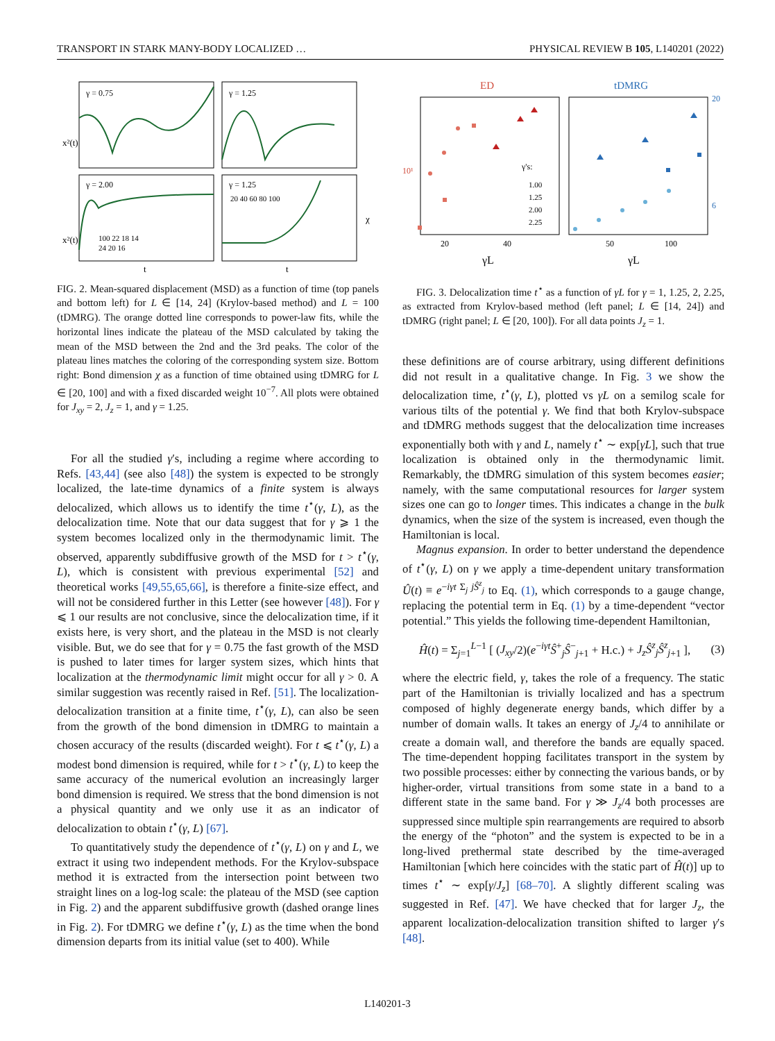TRANSPORT IN STARK MANY-BODY LOCALIZED … PHYSICAL REVIEW B 105, L140201 (2022)
γ = 0.75
γ = 1.25
γ = 2.00
γ = 1.25
100 22 18 14
24 20 16
20 40 60 80 100
x²(t)
x²(t)
t
t
χ
FIG. 2. Mean-squared displacement (MSD) as a function of time (top panels and bottom left) for L ∈ [14, 24] (Krylov-based method) and L = 100 (tDMRG). The orange dotted line corresponds to power-law fits, while the horizontal lines indicate the plateau of the MSD calculated by taking the mean of the MSD between the 2nd and the 3rd peaks. The color of the plateau lines matches the coloring of the corresponding system size. Bottom right: Bond dimension χ as a function of time obtained using tDMRG for L ∈ [20, 100] and with a fixed discarded weight 10<sup>−7</sup>. All plots were obtained for J<sub>xy</sub> = 2, J<sub>z</sub> = 1, and γ = 1.25.
For all the studied γ′s, including a regime where according to Refs. [43,44] (see also [48]) the system is expected to be strongly localized, the late-time dynamics of a finite system is always delocalized, which allows us to identify the time t<sup>⋆</sup>(γ, L), as the delocalization time. Note that our data suggest that for γ ⩾ 1 the system becomes localized only in the thermodynamic limit. The observed, apparently subdiffusive growth of the MSD for t > t<sup>⋆</sup>(γ, L), which is consistent with previous experimental [52] and theoretical works [49,55,65,66], is therefore a finite-size effect, and will not be considered further in this Letter (see however [48]). For γ ⩽ 1 our results are not conclusive, since the delocalization time, if it exists here, is very short, and the plateau in the MSD is not clearly visible. But, we do see that for γ = 0.75 the fast growth of the MSD is pushed to later times for larger system sizes, which hints that localization at the thermodynamic limit might occur for all γ > 0. A similar suggestion was recently raised in Ref. [51]. The localization-delocalization transition at a finite time, t<sup>⋆</sup>(γ, L), can also be seen from the growth of the bond dimension in tDMRG to maintain a chosen accuracy of the results (discarded weight). For t ⩽ t<sup>⋆</sup>(γ, L) a modest bond dimension is required, while for t > t<sup>⋆</sup>(γ, L) to keep the same accuracy of the numerical evolution an increasingly larger bond dimension is required. We stress that the bond dimension is not a physical quantity and we only use it as an indicator of delocalization to obtain t<sup>⋆</sup>(γ, L) [67].
To quantitatively study the dependence of t<sup>⋆</sup>(γ, L) on γ and L, we extract it using two independent methods. For the Krylov-subspace method it is extracted from the intersection point between two straight lines on a log-log scale: the plateau of the MSD (see caption in Fig. 2) and the apparent subdiffusive growth (dashed orange lines in Fig. 2). For tDMRG we define t<sup>⋆</sup>(γ, L) as the time when the bond dimension departs from its initial value (set to 400). While
ED
tDMRG
γ's:
1.00
1.25
2.00
2.25
20
40
50
100
10¹
20
6
γL
γL
FIG. 3. Delocalization time t<sup>⋆</sup> as a function of γL for γ = 1, 1.25, 2, 2.25, as extracted from Krylov-based method (left panel; L ∈ [14, 24]) and tDMRG (right panel; L ∈ [20, 100]). For all data points J<sub>z</sub> = 1.
these definitions are of course arbitrary, using different definitions did not result in a qualitative change. In Fig. 3 we show the delocalization time, t<sup>⋆</sup>(γ, L), plotted vs γL on a semilog scale for various tilts of the potential γ. We find that both Krylov-subspace and tDMRG methods suggest that the delocalization time increases exponentially both with γ and L, namely t<sup>⋆</sup> ∼ exp[γL], such that true localization is obtained only in the thermodynamic limit. Remarkably, the tDMRG simulation of this system becomes easier; namely, with the same computational resources for larger system sizes one can go to longer times. This indicates a change in the bulk dynamics, when the size of the system is increased, even though the Hamiltonian is local.
Magnus expansion. In order to better understand the dependence of t<sup>⋆</sup>(γ, L) on γ we apply a time-dependent unitary transformation Û(t) ≡ e<sup>−iγt Σ<sub>j</sub> jŜ<sup>z</sup><sub>j</sub></sup> to Eq. (1), which corresponds to a gauge change, replacing the potential term in Eq. (1) by a time-dependent “vector potential.” This yields the following time-dependent Hamiltonian,
Ĥ(t) = Σ<sub>j=1</sub><sup>L−1</sup> [ (J<sub>xy</sub>/2)(e<sup>−iγt</sup>Ŝ<sup>+</sup><sub>j</sub>Ŝ<sup>−</sup><sub>j+1</sub> + H.c.) + J<sub>z</sub>Ŝ<sup>z</sup><sub>j</sub>Ŝ<sup>z</sup><sub>j</sub><sub>+1</sub> ], (3)
where the electric field, γ, takes the role of a frequency. The static part of the Hamiltonian is trivially localized and has a spectrum composed of highly degenerate energy bands, which differ by a number of domain walls. It takes an energy of J<sub>z</sub>/4 to annihilate or create a domain wall, and therefore the bands are equally spaced. The time-dependent hopping facilitates transport in the system by two possible processes: either by connecting the various bands, or by higher-order, virtual transitions from some state in a band to a different state in the same band. For γ ≫ J<sub>z</sub>/4 both processes are suppressed since multiple spin rearrangements are required to absorb the energy of the “photon” and the system is expected to be in a long-lived prethermal state described by the time-averaged Hamiltonian [which here coincides with the static part of Ĥ(t)] up to times t<sup>⋆</sup> ∼ exp[γ/J<sub>z</sub>] [68–70]. A slightly different scaling was suggested in Ref. [47]. We have checked that for larger J<sub>z</sub>, the apparent localization-delocalization transition shifted to larger γ′s [48].
L140201-3